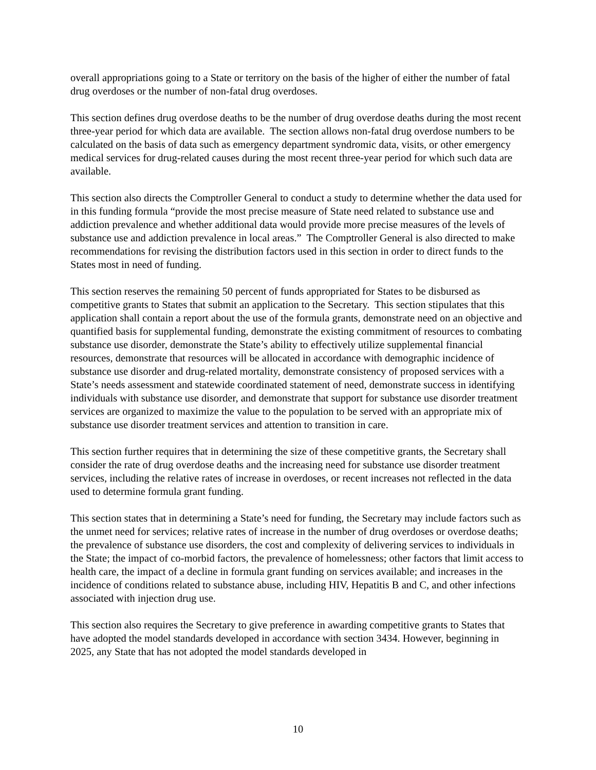overall appropriations going to a State or territory on the basis of the higher of either the number of fatal drug overdoses or the number of non-fatal drug overdoses.
This section defines drug overdose deaths to be the number of drug overdose deaths during the most recent three-year period for which data are available. The section allows non-fatal drug overdose numbers to be calculated on the basis of data such as emergency department syndromic data, visits, or other emergency medical services for drug-related causes during the most recent three-year period for which such data are available.
This section also directs the Comptroller General to conduct a study to determine whether the data used for in this funding formula “provide the most precise measure of State need related to substance use and addiction prevalence and whether additional data would provide more precise measures of the levels of substance use and addiction prevalence in local areas.” The Comptroller General is also directed to make recommendations for revising the distribution factors used in this section in order to direct funds to the States most in need of funding.
This section reserves the remaining 50 percent of funds appropriated for States to be disbursed as competitive grants to States that submit an application to the Secretary. This section stipulates that this application shall contain a report about the use of the formula grants, demonstrate need on an objective and quantified basis for supplemental funding, demonstrate the existing commitment of resources to combating substance use disorder, demonstrate the State’s ability to effectively utilize supplemental financial resources, demonstrate that resources will be allocated in accordance with demographic incidence of substance use disorder and drug-related mortality, demonstrate consistency of proposed services with a State’s needs assessment and statewide coordinated statement of need, demonstrate success in identifying individuals with substance use disorder, and demonstrate that support for substance use disorder treatment services are organized to maximize the value to the population to be served with an appropriate mix of substance use disorder treatment services and attention to transition in care.
This section further requires that in determining the size of these competitive grants, the Secretary shall consider the rate of drug overdose deaths and the increasing need for substance use disorder treatment services, including the relative rates of increase in overdoses, or recent increases not reflected in the data used to determine formula grant funding.
This section states that in determining a State’s need for funding, the Secretary may include factors such as the unmet need for services; relative rates of increase in the number of drug overdoses or overdose deaths; the prevalence of substance use disorders, the cost and complexity of delivering services to individuals in the State; the impact of co-morbid factors, the prevalence of homelessness; other factors that limit access to health care, the impact of a decline in formula grant funding on services available; and increases in the incidence of conditions related to substance abuse, including HIV, Hepatitis B and C, and other infections associated with injection drug use.
This section also requires the Secretary to give preference in awarding competitive grants to States that have adopted the model standards developed in accordance with section 3434. However, beginning in 2025, any State that has not adopted the model standards developed in
10